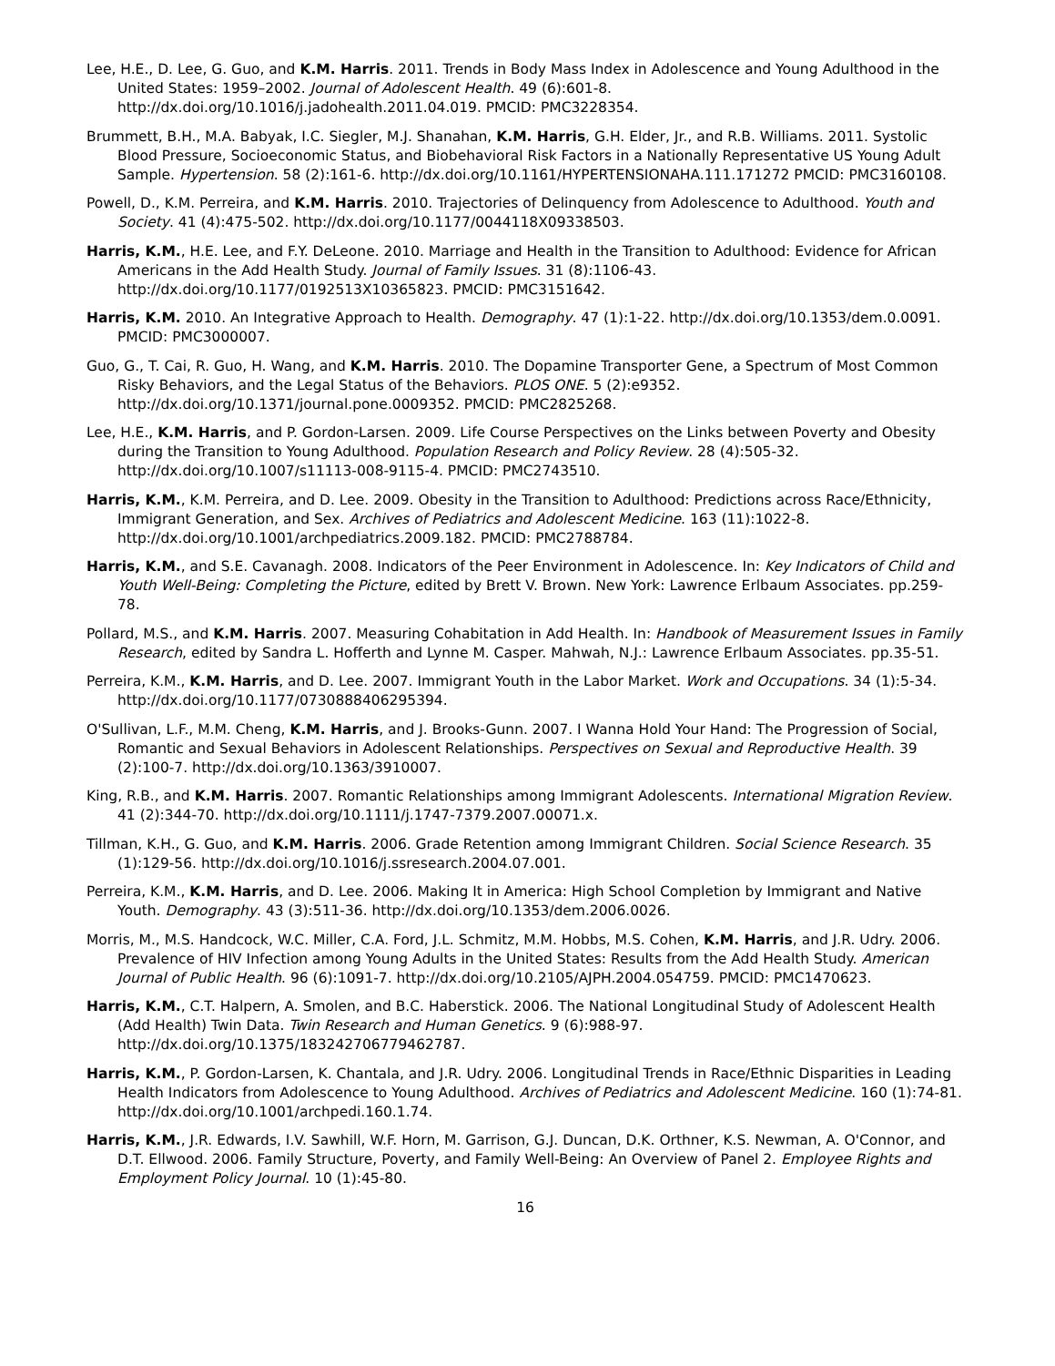Lee, H.E., D. Lee, G. Guo, and K.M. Harris. 2011. Trends in Body Mass Index in Adolescence and Young Adulthood in the United States: 1959–2002. Journal of Adolescent Health. 49 (6):601-8. http://dx.doi.org/10.1016/j.jadohealth.2011.04.019. PMCID: PMC3228354.
Brummett, B.H., M.A. Babyak, I.C. Siegler, M.J. Shanahan, K.M. Harris, G.H. Elder, Jr., and R.B. Williams. 2011. Systolic Blood Pressure, Socioeconomic Status, and Biobehavioral Risk Factors in a Nationally Representative US Young Adult Sample. Hypertension. 58 (2):161-6. http://dx.doi.org/10.1161/HYPERTENSIONAHA.111.171272 PMCID: PMC3160108.
Powell, D., K.M. Perreira, and K.M. Harris. 2010. Trajectories of Delinquency from Adolescence to Adulthood. Youth and Society. 41 (4):475-502. http://dx.doi.org/10.1177/0044118X09338503.
Harris, K.M., H.E. Lee, and F.Y. DeLeone. 2010. Marriage and Health in the Transition to Adulthood: Evidence for African Americans in the Add Health Study. Journal of Family Issues. 31 (8):1106-43. http://dx.doi.org/10.1177/0192513X10365823. PMCID: PMC3151642.
Harris, K.M. 2010. An Integrative Approach to Health. Demography. 47 (1):1-22. http://dx.doi.org/10.1353/dem.0.0091. PMCID: PMC3000007.
Guo, G., T. Cai, R. Guo, H. Wang, and K.M. Harris. 2010. The Dopamine Transporter Gene, a Spectrum of Most Common Risky Behaviors, and the Legal Status of the Behaviors. PLOS ONE. 5 (2):e9352. http://dx.doi.org/10.1371/journal.pone.0009352. PMCID: PMC2825268.
Lee, H.E., K.M. Harris, and P. Gordon-Larsen. 2009. Life Course Perspectives on the Links between Poverty and Obesity during the Transition to Young Adulthood. Population Research and Policy Review. 28 (4):505-32. http://dx.doi.org/10.1007/s11113-008-9115-4. PMCID: PMC2743510.
Harris, K.M., K.M. Perreira, and D. Lee. 2009. Obesity in the Transition to Adulthood: Predictions across Race/Ethnicity, Immigrant Generation, and Sex. Archives of Pediatrics and Adolescent Medicine. 163 (11):1022-8. http://dx.doi.org/10.1001/archpediatrics.2009.182. PMCID: PMC2788784.
Harris, K.M., and S.E. Cavanagh. 2008. Indicators of the Peer Environment in Adolescence. In: Key Indicators of Child and Youth Well-Being: Completing the Picture, edited by Brett V. Brown. New York: Lawrence Erlbaum Associates. pp.259-78.
Pollard, M.S., and K.M. Harris. 2007. Measuring Cohabitation in Add Health. In: Handbook of Measurement Issues in Family Research, edited by Sandra L. Hofferth and Lynne M. Casper. Mahwah, N.J.: Lawrence Erlbaum Associates. pp.35-51.
Perreira, K.M., K.M. Harris, and D. Lee. 2007. Immigrant Youth in the Labor Market. Work and Occupations. 34 (1):5-34. http://dx.doi.org/10.1177/0730888406295394.
O'Sullivan, L.F., M.M. Cheng, K.M. Harris, and J. Brooks-Gunn. 2007. I Wanna Hold Your Hand: The Progression of Social, Romantic and Sexual Behaviors in Adolescent Relationships. Perspectives on Sexual and Reproductive Health. 39 (2):100-7. http://dx.doi.org/10.1363/3910007.
King, R.B., and K.M. Harris. 2007. Romantic Relationships among Immigrant Adolescents. International Migration Review. 41 (2):344-70. http://dx.doi.org/10.1111/j.1747-7379.2007.00071.x.
Tillman, K.H., G. Guo, and K.M. Harris. 2006. Grade Retention among Immigrant Children. Social Science Research. 35 (1):129-56. http://dx.doi.org/10.1016/j.ssresearch.2004.07.001.
Perreira, K.M., K.M. Harris, and D. Lee. 2006. Making It in America: High School Completion by Immigrant and Native Youth. Demography. 43 (3):511-36. http://dx.doi.org/10.1353/dem.2006.0026.
Morris, M., M.S. Handcock, W.C. Miller, C.A. Ford, J.L. Schmitz, M.M. Hobbs, M.S. Cohen, K.M. Harris, and J.R. Udry. 2006. Prevalence of HIV Infection among Young Adults in the United States: Results from the Add Health Study. American Journal of Public Health. 96 (6):1091-7. http://dx.doi.org/10.2105/AJPH.2004.054759. PMCID: PMC1470623.
Harris, K.M., C.T. Halpern, A. Smolen, and B.C. Haberstick. 2006. The National Longitudinal Study of Adolescent Health (Add Health) Twin Data. Twin Research and Human Genetics. 9 (6):988-97. http://dx.doi.org/10.1375/183242706779462787.
Harris, K.M., P. Gordon-Larsen, K. Chantala, and J.R. Udry. 2006. Longitudinal Trends in Race/Ethnic Disparities in Leading Health Indicators from Adolescence to Young Adulthood. Archives of Pediatrics and Adolescent Medicine. 160 (1):74-81. http://dx.doi.org/10.1001/archpedi.160.1.74.
Harris, K.M., J.R. Edwards, I.V. Sawhill, W.F. Horn, M. Garrison, G.J. Duncan, D.K. Orthner, K.S. Newman, A. O'Connor, and D.T. Ellwood. 2006. Family Structure, Poverty, and Family Well-Being: An Overview of Panel 2. Employee Rights and Employment Policy Journal. 10 (1):45-80.
16